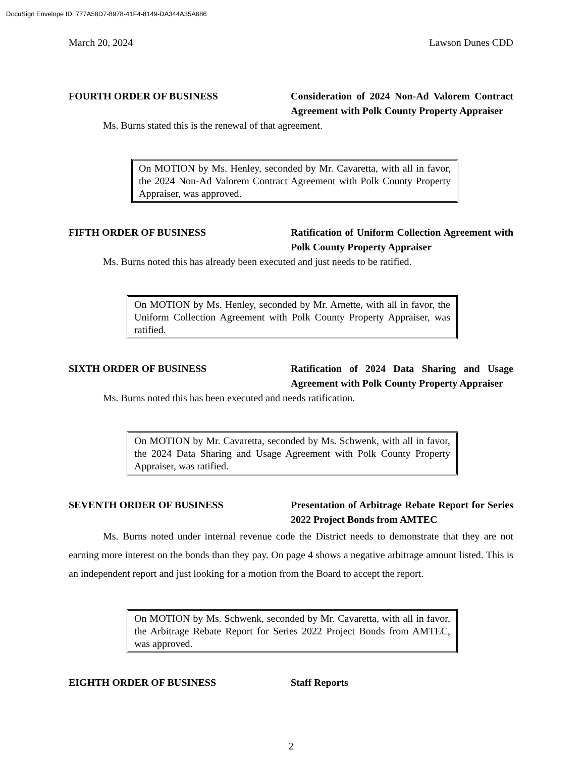DocuSign Envelope ID: 777A58D7-8978-41F4-8149-DA344A35A686
March 20, 2024 Lawson Dunes CDD
FOURTH ORDER OF BUSINESS Consideration of 2024 Non-Ad Valorem Contract Agreement with Polk County Property Appraiser
Ms. Burns stated this is the renewal of that agreement.
On MOTION by Ms. Henley, seconded by Mr. Cavaretta, with all in favor, the 2024 Non-Ad Valorem Contract Agreement with Polk County Property Appraiser, was approved.
FIFTH ORDER OF BUSINESS Ratification of Uniform Collection Agreement with Polk County Property Appraiser
Ms. Burns noted this has already been executed and just needs to be ratified.
On MOTION by Ms. Henley, seconded by Mr. Arnette, with all in favor, the Uniform Collection Agreement with Polk County Property Appraiser, was ratified.
SIXTH ORDER OF BUSINESS Ratification of 2024 Data Sharing and Usage Agreement with Polk County Property Appraiser
Ms. Burns noted this has been executed and needs ratification.
On MOTION by Mr. Cavaretta, seconded by Ms. Schwenk, with all in favor, the 2024 Data Sharing and Usage Agreement with Polk County Property Appraiser, was ratified.
SEVENTH ORDER OF BUSINESS Presentation of Arbitrage Rebate Report for Series 2022 Project Bonds from AMTEC
Ms. Burns noted under internal revenue code the District needs to demonstrate that they are not earning more interest on the bonds than they pay. On page 4 shows a negative arbitrage amount listed. This is an independent report and just looking for a motion from the Board to accept the report.
On MOTION by Ms. Schwenk, seconded by Mr. Cavaretta, with all in favor, the Arbitrage Rebate Report for Series 2022 Project Bonds from AMTEC, was approved.
EIGHTH ORDER OF BUSINESS Staff Reports
2